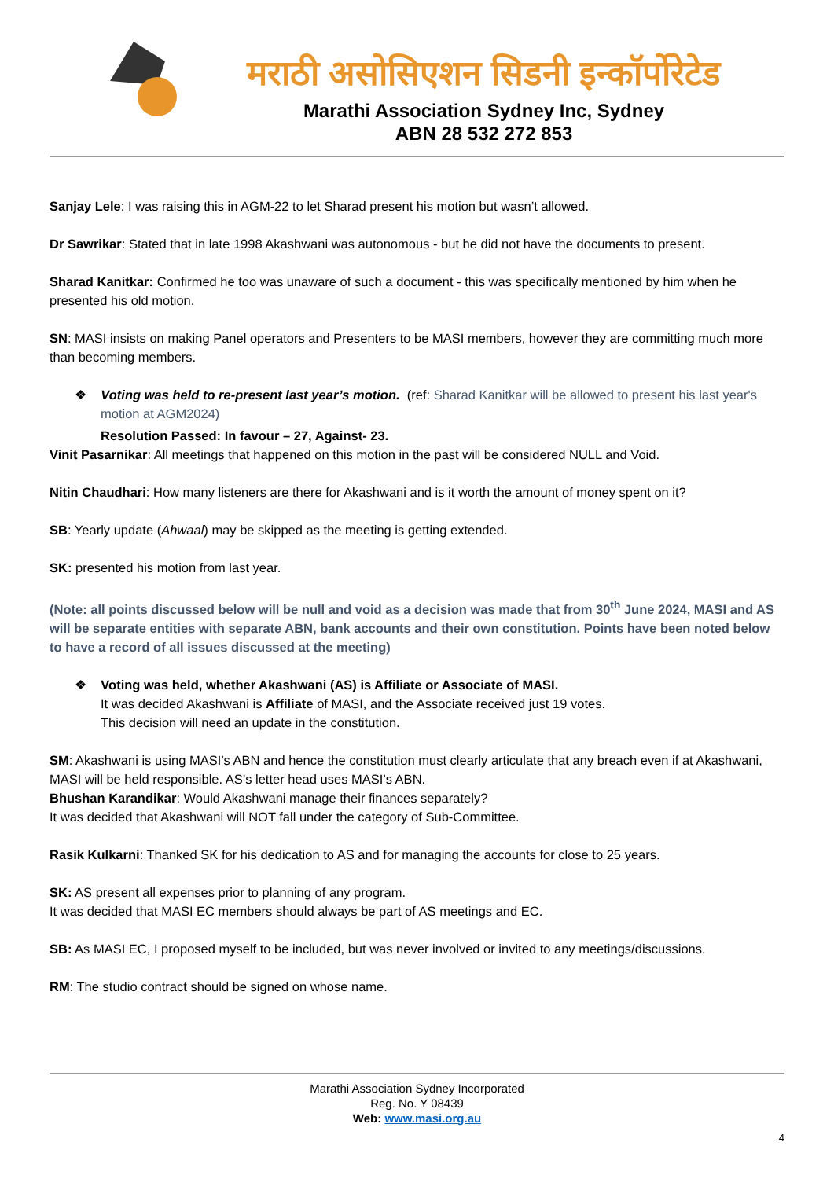मराठी असोसिएशन सिडनी इन्कॉर्पोरेटेड
Marathi Association Sydney Inc, Sydney
ABN 28 532 272 853
Sanjay Lele: I was raising this in AGM-22 to let Sharad present his motion but wasn’t allowed.
Dr Sawrikar: Stated that in late 1998 Akashwani was autonomous - but he did not have the documents to present.
Sharad Kanitkar: Confirmed he too was unaware of such a document - this was specifically mentioned by him when he presented his old motion.
SN: MASI insists on making Panel operators and Presenters to be MASI members, however they are committing much more than becoming members.
❖ Voting was held to re-present last year’s motion. (ref: Sharad Kanitkar will be allowed to present his last year's motion at AGM2024)
Resolution Passed: In favour – 27, Against- 23.
Vinit Pasarnikar: All meetings that happened on this motion in the past will be considered NULL and Void.
Nitin Chaudhari: How many listeners are there for Akashwani and is it worth the amount of money spent on it?
SB: Yearly update (Ahwaal) may be skipped as the meeting is getting extended.
SK: presented his motion from last year.
(Note: all points discussed below will be null and void as a decision was made that from 30<sup>th</sup> June 2024, MASI and AS will be separate entities with separate ABN, bank accounts and their own constitution. Points have been noted below to have a record of all issues discussed at the meeting)
❖ Voting was held, whether Akashwani (AS) is Affiliate or Associate of MASI.
It was decided Akashwani is Affiliate of MASI, and the Associate received just 19 votes.
This decision will need an update in the constitution.
SM: Akashwani is using MASI’s ABN and hence the constitution must clearly articulate that any breach even if at Akashwani, MASI will be held responsible. AS’s letter head uses MASI’s ABN.
Bhushan Karandikar: Would Akashwani manage their finances separately?
It was decided that Akashwani will NOT fall under the category of Sub-Committee.
Rasik Kulkarni: Thanked SK for his dedication to AS and for managing the accounts for close to 25 years.
SK: AS present all expenses prior to planning of any program.
It was decided that MASI EC members should always be part of AS meetings and EC.
SB: As MASI EC, I proposed myself to be included, but was never involved or invited to any meetings/discussions.
RM: The studio contract should be signed on whose name.
Marathi Association Sydney Incorporated
Reg. No. Y 08439
Web: www.masi.org.au
4